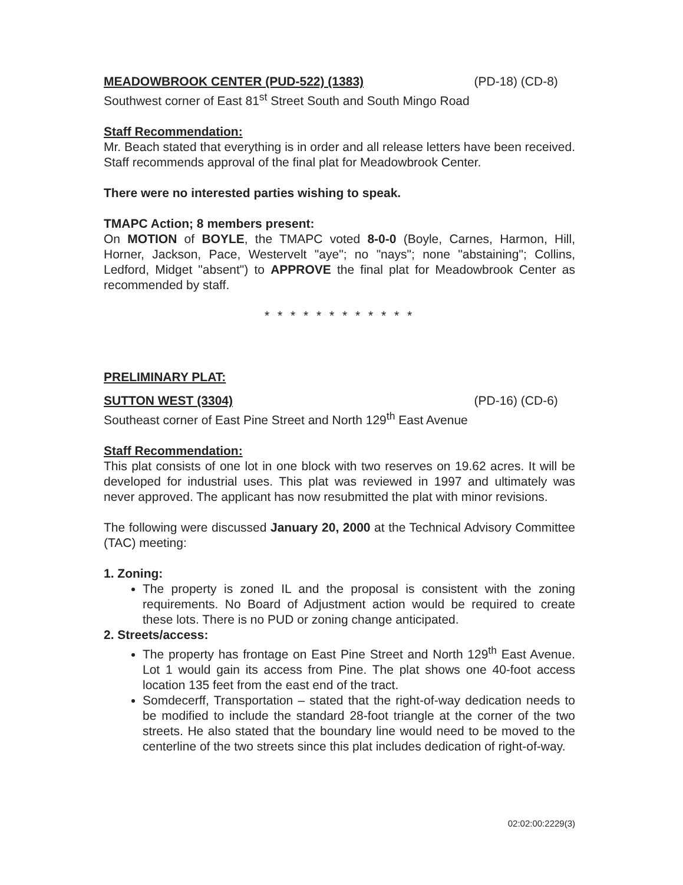MEADOWBROOK CENTER (PUD-522) (1383) (PD-18) (CD-8)
Southwest corner of East 81<sup>st</sup> Street South and South Mingo Road
Staff Recommendation:
Mr. Beach stated that everything is in order and all release letters have been received. Staff recommends approval of the final plat for Meadowbrook Center.
There were no interested parties wishing to speak.
TMAPC Action; 8 members present:
On MOTION of BOYLE, the TMAPC voted 8-0-0 (Boyle, Carnes, Harmon, Hill, Horner, Jackson, Pace, Westervelt "aye"; no "nays"; none "abstaining"; Collins, Ledford, Midget "absent") to APPROVE the final plat for Meadowbrook Center as recommended by staff.
* * * * * * * * * * * *
PRELIMINARY PLAT:
SUTTON WEST (3304) (PD-16) (CD-6)
Southeast corner of East Pine Street and North 129<sup>th</sup> East Avenue
Staff Recommendation:
This plat consists of one lot in one block with two reserves on 19.62 acres. It will be developed for industrial uses. This plat was reviewed in 1997 and ultimately was never approved. The applicant has now resubmitted the plat with minor revisions.
The following were discussed January 20, 2000 at the Technical Advisory Committee (TAC) meeting:
1. Zoning:
The property is zoned IL and the proposal is consistent with the zoning requirements. No Board of Adjustment action would be required to create these lots. There is no PUD or zoning change anticipated.
2. Streets/access:
The property has frontage on East Pine Street and North 129<sup>th</sup> East Avenue. Lot 1 would gain its access from Pine. The plat shows one 40-foot access location 135 feet from the east end of the tract.
Somdecerff, Transportation – stated that the right-of-way dedication needs to be modified to include the standard 28-foot triangle at the corner of the two streets. He also stated that the boundary line would need to be moved to the centerline of the two streets since this plat includes dedication of right-of-way.
02:02:00:2229(3)